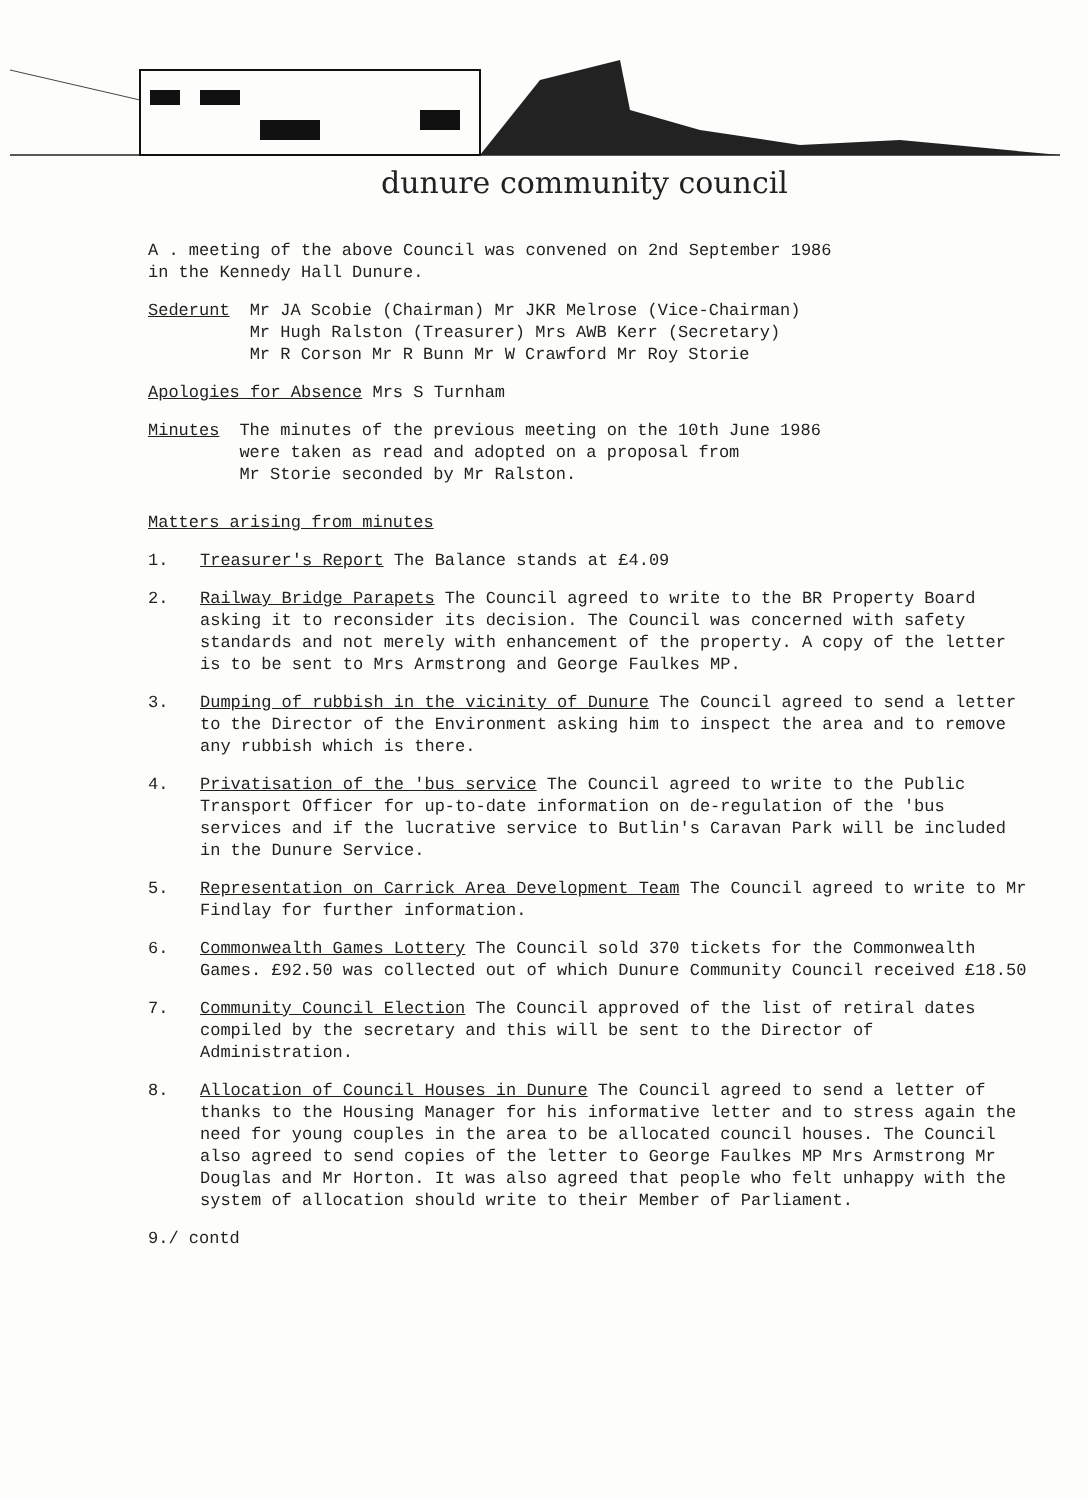dunure community council
A . meeting of the above Council was convened on 2nd September 1986
in the Kennedy Hall Dunure.
Sederunt Mr JA Scobie (Chairman) Mr JKR Melrose (Vice-Chairman)
Mr Hugh Ralston (Treasurer) Mrs AWB Kerr (Secretary)
Mr R Corson Mr R Bunn Mr W Crawford Mr Roy Storie
Apologies for Absence Mrs S Turnham
Minutes The minutes of the previous meeting on the 10th June 1986
were taken as read and adopted on a proposal from
Mr Storie seconded by Mr Ralston.
Matters arising from minutes
1. Treasurer's Report The Balance stands at £4.09
2. Railway Bridge Parapets The Council agreed to write to the BR Property Board asking it to reconsider its decision. The Council was concerned with safety standards and not merely with enhancement of the property. A copy of the letter is to be sent to Mrs Armstrong and George Faulkes MP.
3. Dumping of rubbish in the vicinity of Dunure The Council agreed to send a letter to the Director of the Environment asking him to inspect the area and to remove any rubbish which is there.
4. Privatisation of the 'bus service The Council agreed to write to the Public Transport Officer for up-to-date information on de-regulation of the 'bus services and if the lucrative service to Butlin's Caravan Park will be included in the Dunure Service.
5. Representation on Carrick Area Development Team The Council agreed to write to Mr Findlay for further information.
6. Commonwealth Games Lottery The Council sold 370 tickets for the Commonwealth Games. £92.50 was collected out of which Dunure Community Council received £18.50
7. Community Council Election The Council approved of the list of retiral dates compiled by the secretary and this will be sent to the Director of Administration.
8. Allocation of Council Houses in Dunure The Council agreed to send a letter of thanks to the Housing Manager for his informative letter and to stress again the need for young couples in the area to be allocated council houses. The Council also agreed to send copies of the letter to George Faulkes MP Mrs Armstrong Mr Douglas and Mr Horton. It was also agreed that people who felt unhappy with the system of allocation should write to their Member of Parliament.
9./ contd